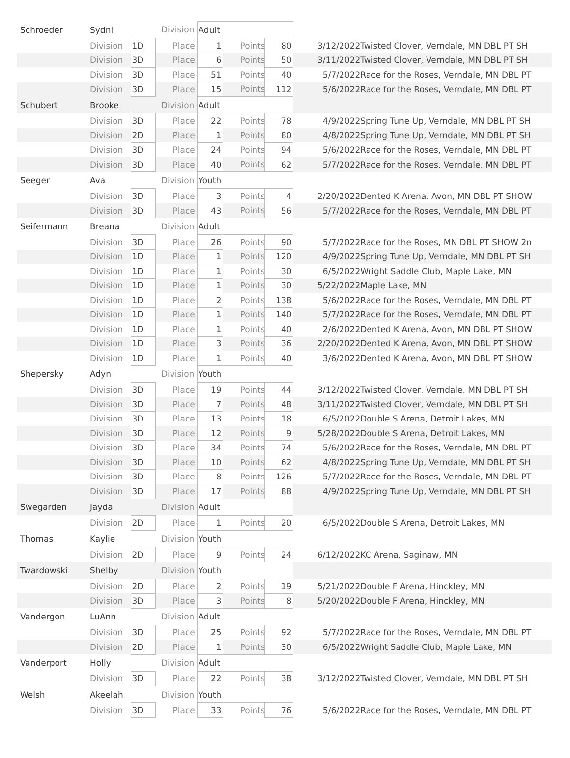| Schroeder | Sydni | Division | | Adult | | | | |
| | Division | 1D | Place | 1 | Points | 80 | | 3/12/2022Twisted Clover, Verndale, MN DBL PT SH |
| | Division | 3D | Place | 6 | Points | 50 | | 3/11/2022Twisted Clover, Verndale, MN DBL PT SH |
| | Division | 3D | Place | 51 | Points | 40 | | 5/7/2022Race for the Roses, Verndale, MN DBL PT |
| | Division | 3D | Place | 15 | Points | 112 | | 5/6/2022Race for the Roses, Verndale, MN DBL PT |
| Schubert | Brooke | Division | | Adult | | | | |
| | Division | 3D | Place | 22 | Points | 78 | | 4/9/2022Spring Tune Up, Verndale, MN DBL PT SH |
| | Division | 2D | Place | 1 | Points | 80 | | 4/8/2022Spring Tune Up, Verndale, MN DBL PT SH |
| | Division | 3D | Place | 24 | Points | 94 | | 5/6/2022Race for the Roses, Verndale, MN DBL PT |
| | Division | 3D | Place | 40 | Points | 62 | | 5/7/2022Race for the Roses, Verndale, MN DBL PT |
| Seeger | Ava | Division | | Youth | | | | |
| | Division | 3D | Place | 3 | Points | 4 | | 2/20/2022Dented K Arena, Avon, MN DBL PT SHOW |
| | Division | 3D | Place | 43 | Points | 56 | | 5/7/2022Race for the Roses, Verndale, MN DBL PT |
| Seifermann | Breana | Division | | Adult | | | | |
| | Division | 3D | Place | 26 | Points | 90 | | 5/7/2022Race for the Roses, MN DBL PT SHOW 2n |
| | Division | 1D | Place | 1 | Points | 120 | | 4/9/2022Spring Tune Up, Verndale, MN DBL PT SH |
| | Division | 1D | Place | 1 | Points | 30 | | 6/5/2022Wright Saddle Club, Maple Lake, MN |
| | Division | 1D | Place | 1 | Points | 30 | | 5/22/2022Maple Lake, MN |
| | Division | 1D | Place | 2 | Points | 138 | | 5/6/2022Race for the Roses, Verndale, MN DBL PT |
| | Division | 1D | Place | 1 | Points | 140 | | 5/7/2022Race for the Roses, Verndale, MN DBL PT |
| | Division | 1D | Place | 1 | Points | 40 | | 2/6/2022Dented K Arena, Avon, MN DBL PT SHOW |
| | Division | 1D | Place | 3 | Points | 36 | | 2/20/2022Dented K Arena, Avon, MN DBL PT SHOW |
| | Division | 1D | Place | 1 | Points | 40 | | 3/6/2022Dented K Arena, Avon, MN DBL PT SHOW |
| Shepersky | Adyn | Division | | Youth | | | | |
| | Division | 3D | Place | 19 | Points | 44 | | 3/12/2022Twisted Clover, Verndale, MN DBL PT SH |
| | Division | 3D | Place | 7 | Points | 48 | | 3/11/2022Twisted Clover, Verndale, MN DBL PT SH |
| | Division | 3D | Place | 13 | Points | 18 | | 6/5/2022Double S Arena, Detroit Lakes, MN |
| | Division | 3D | Place | 12 | Points | 9 | | 5/28/2022Double S Arena, Detroit Lakes, MN |
| | Division | 3D | Place | 34 | Points | 74 | | 5/6/2022Race for the Roses, Verndale, MN DBL PT |
| | Division | 3D | Place | 10 | Points | 62 | | 4/8/2022Spring Tune Up, Verndale, MN DBL PT SH |
| | Division | 3D | Place | 8 | Points | 126 | | 5/7/2022Race for the Roses, Verndale, MN DBL PT |
| | Division | 3D | Place | 17 | Points | 88 | | 4/9/2022Spring Tune Up, Verndale, MN DBL PT SH |
| Swegarden | Jayda | Division | | Adult | | | | |
| | Division | 2D | Place | 1 | Points | 20 | | 6/5/2022Double S Arena, Detroit Lakes, MN |
| Thomas | Kaylie | Division | | Youth | | | | |
| | Division | 2D | Place | 9 | Points | 24 | | 6/12/2022KC Arena, Saginaw, MN |
| Twardowski | Shelby | Division | | Youth | | | | |
| | Division | 2D | Place | 2 | Points | 19 | | 5/21/2022Double F Arena, Hinckley, MN |
| | Division | 3D | Place | 3 | Points | 8 | | 5/20/2022Double F Arena, Hinckley, MN |
| Vandergon | LuAnn | Division | | Adult | | | | |
| | Division | 3D | Place | 25 | Points | 92 | | 5/7/2022Race for the Roses, Verndale, MN DBL PT |
| | Division | 2D | Place | 1 | Points | 30 | | 6/5/2022Wright Saddle Club, Maple Lake, MN |
| Vanderport | Holly | Division | | Adult | | | | |
| | Division | 3D | Place | 22 | Points | 38 | | 3/12/2022Twisted Clover, Verndale, MN DBL PT SH |
| Welsh | Akeelah | Division | | Youth | | | | |
| | Division | 3D | Place | 33 | Points | 76 | | 5/6/2022Race for the Roses, Verndale, MN DBL PT |